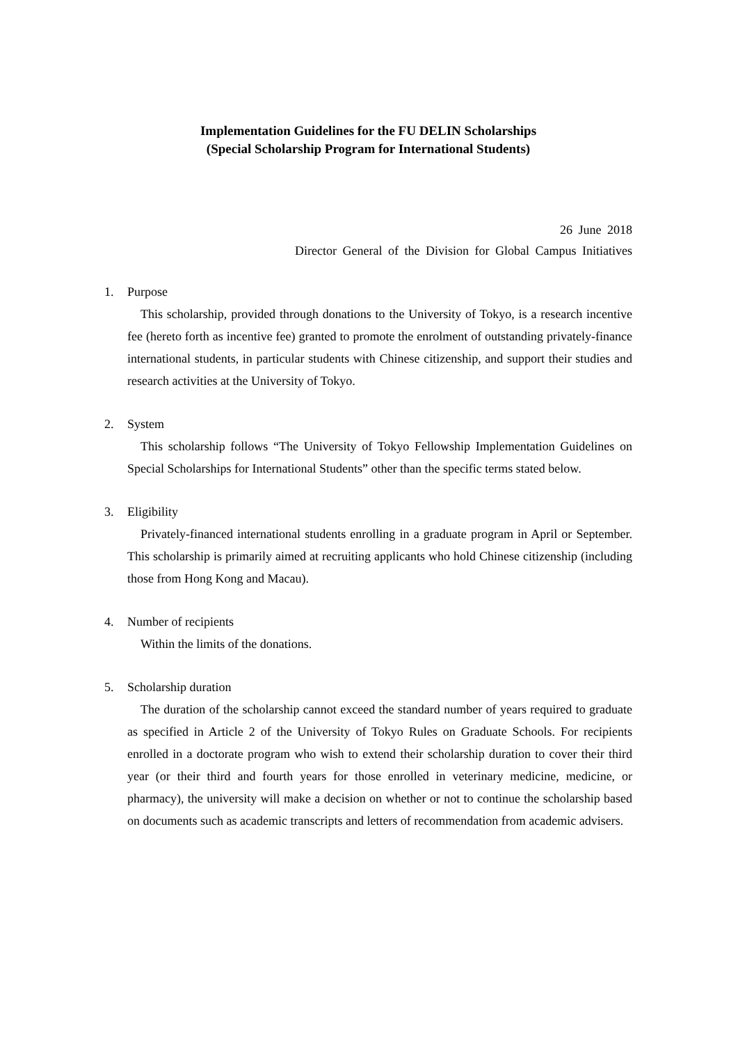Implementation Guidelines for the FU DELIN Scholarships
(Special Scholarship Program for International Students)
26 June 2018
Director General of the Division for Global Campus Initiatives
1. Purpose
This scholarship, provided through donations to the University of Tokyo, is a research incentive fee (hereto forth as incentive fee) granted to promote the enrolment of outstanding privately-finance international students, in particular students with Chinese citizenship, and support their studies and research activities at the University of Tokyo.
2. System
This scholarship follows “The University of Tokyo Fellowship Implementation Guidelines on Special Scholarships for International Students” other than the specific terms stated below.
3. Eligibility
Privately-financed international students enrolling in a graduate program in April or September. This scholarship is primarily aimed at recruiting applicants who hold Chinese citizenship (including those from Hong Kong and Macau).
4. Number of recipients
Within the limits of the donations.
5. Scholarship duration
The duration of the scholarship cannot exceed the standard number of years required to graduate as specified in Article 2 of the University of Tokyo Rules on Graduate Schools. For recipients enrolled in a doctorate program who wish to extend their scholarship duration to cover their third year (or their third and fourth years for those enrolled in veterinary medicine, medicine, or pharmacy), the university will make a decision on whether or not to continue the scholarship based on documents such as academic transcripts and letters of recommendation from academic advisers.